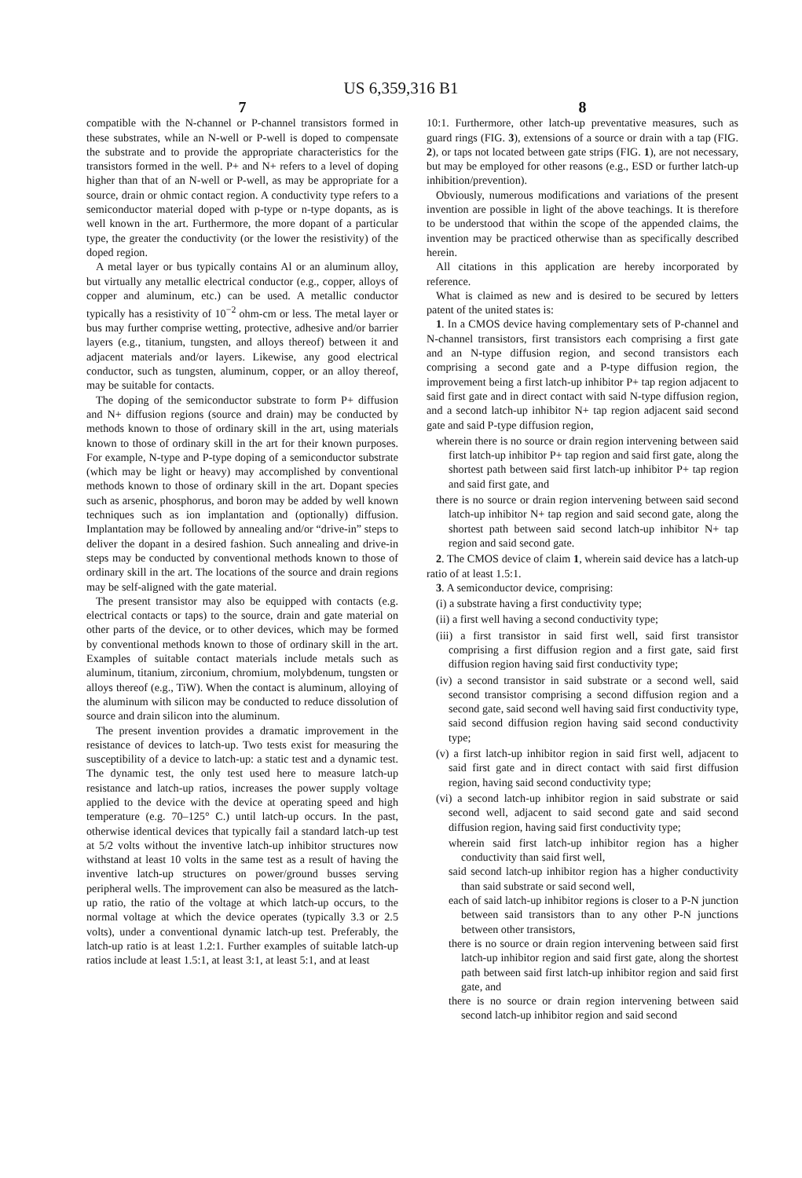US 6,359,316 B1
7
compatible with the N-channel or P-channel transistors formed in these substrates, while an N-well or P-well is doped to compensate the substrate and to provide the appropriate characteristics for the transistors formed in the well. P+ and N+ refers to a level of doping higher than that of an N-well or P-well, as may be appropriate for a source, drain or ohmic contact region. A conductivity type refers to a semiconductor material doped with p-type or n-type dopants, as is well known in the art. Furthermore, the more dopant of a particular type, the greater the conductivity (or the lower the resistivity) of the doped region.
A metal layer or bus typically contains Al or an aluminum alloy, but virtually any metallic electrical conductor (e.g., copper, alloys of copper and aluminum, etc.) can be used. A metallic conductor typically has a resistivity of 10<sup>−2</sup> ohm-cm or less. The metal layer or bus may further comprise wetting, protective, adhesive and/or barrier layers (e.g., titanium, tungsten, and alloys thereof) between it and adjacent materials and/or layers. Likewise, any good electrical conductor, such as tungsten, aluminum, copper, or an alloy thereof, may be suitable for contacts.
The doping of the semiconductor substrate to form P+ diffusion and N+ diffusion regions (source and drain) may be conducted by methods known to those of ordinary skill in the art, using materials known to those of ordinary skill in the art for their known purposes. For example, N-type and P-type doping of a semiconductor substrate (which may be light or heavy) may accomplished by conventional methods known to those of ordinary skill in the art. Dopant species such as arsenic, phosphorus, and boron may be added by well known techniques such as ion implantation and (optionally) diffusion. Implantation may be followed by annealing and/or “drive-in” steps to deliver the dopant in a desired fashion. Such annealing and drive-in steps may be conducted by conventional methods known to those of ordinary skill in the art. The locations of the source and drain regions may be self-aligned with the gate material.
The present transistor may also be equipped with contacts (e.g. electrical contacts or taps) to the source, drain and gate material on other parts of the device, or to other devices, which may be formed by conventional methods known to those of ordinary skill in the art. Examples of suitable contact materials include metals such as aluminum, titanium, zirconium, chromium, molybdenum, tungsten or alloys thereof (e.g., TiW). When the contact is aluminum, alloying of the aluminum with silicon may be conducted to reduce dissolution of source and drain silicon into the aluminum.
The present invention provides a dramatic improvement in the resistance of devices to latch-up. Two tests exist for measuring the susceptibility of a device to latch-up: a static test and a dynamic test. The dynamic test, the only test used here to measure latch-up resistance and latch-up ratios, increases the power supply voltage applied to the device with the device at operating speed and high temperature (e.g. 70–125° C.) until latch-up occurs. In the past, otherwise identical devices that typically fail a standard latch-up test at 5/2 volts without the inventive latch-up inhibitor structures now withstand at least 10 volts in the same test as a result of having the inventive latch-up structures on power/ground busses serving peripheral wells. The improvement can also be measured as the latch-up ratio, the ratio of the voltage at which latch-up occurs, to the normal voltage at which the device operates (typically 3.3 or 2.5 volts), under a conventional dynamic latch-up test. Preferably, the latch-up ratio is at least 1.2:1. Further examples of suitable latch-up ratios include at least 1.5:1, at least 3:1, at least 5:1, and at least
8
10:1. Furthermore, other latch-up preventative measures, such as guard rings (FIG. 3), extensions of a source or drain with a tap (FIG. 2), or taps not located between gate strips (FIG. 1), are not necessary, but may be employed for other reasons (e.g., ESD or further latch-up inhibition/prevention).
Obviously, numerous modifications and variations of the present invention are possible in light of the above teachings. It is therefore to be understood that within the scope of the appended claims, the invention may be practiced otherwise than as specifically described herein.
All citations in this application are hereby incorporated by reference.
What is claimed as new and is desired to be secured by letters patent of the united states is:
1. In a CMOS device having complementary sets of P-channel and N-channel transistors, first transistors each comprising a first gate and an N-type diffusion region, and second transistors each comprising a second gate and a P-type diffusion region, the improvement being a first latch-up inhibitor P+ tap region adjacent to said first gate and in direct contact with said N-type diffusion region, and a second latch-up inhibitor N+ tap region adjacent said second gate and said P-type diffusion region,
wherein there is no source or drain region intervening between said first latch-up inhibitor P+ tap region and said first gate, along the shortest path between said first latch-up inhibitor P+ tap region and said first gate, and
there is no source or drain region intervening between said second latch-up inhibitor N+ tap region and said second gate, along the shortest path between said second latch-up inhibitor N+ tap region and said second gate.
2. The CMOS device of claim 1, wherein said device has a latch-up ratio of at least 1.5:1.
3. A semiconductor device, comprising:
(i) a substrate having a first conductivity type;
(ii) a first well having a second conductivity type;
(iii) a first transistor in said first well, said first transistor comprising a first diffusion region and a first gate, said first diffusion region having said first conductivity type;
(iv) a second transistor in said substrate or a second well, said second transistor comprising a second diffusion region and a second gate, said second well having said first conductivity type, said second diffusion region having said second conductivity type;
(v) a first latch-up inhibitor region in said first well, adjacent to said first gate and in direct contact with said first diffusion region, having said second conductivity type;
(vi) a second latch-up inhibitor region in said substrate or said second well, adjacent to said second gate and said second diffusion region, having said first conductivity type;
wherein said first latch-up inhibitor region has a higher conductivity than said first well,
said second latch-up inhibitor region has a higher conductivity than said substrate or said second well,
each of said latch-up inhibitor regions is closer to a P-N junction between said transistors than to any other P-N junctions between other transistors,
there is no source or drain region intervening between said first latch-up inhibitor region and said first gate, along the shortest path between said first latch-up inhibitor region and said first gate, and
there is no source or drain region intervening between said second latch-up inhibitor region and said second